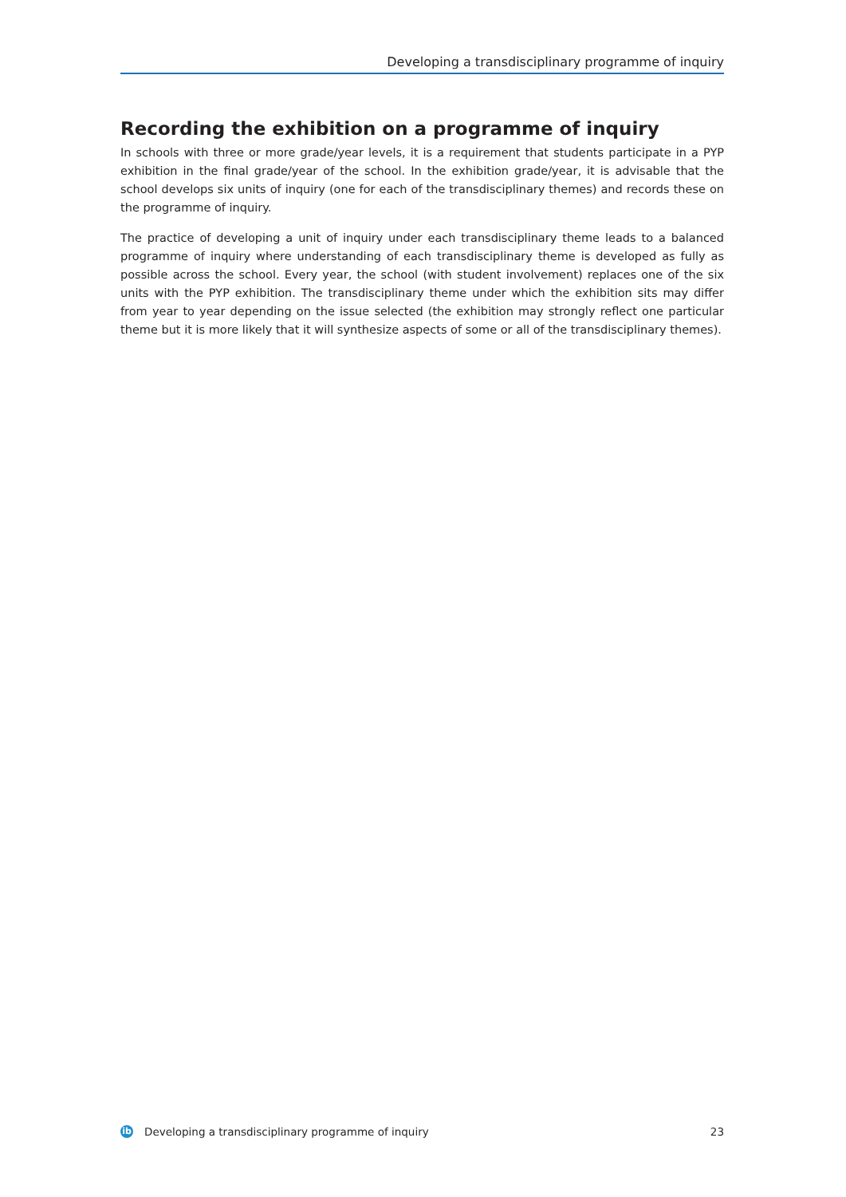Developing a transdisciplinary programme of inquiry
Recording the exhibition on a programme of inquiry
In schools with three or more grade/year levels, it is a requirement that students participate in a PYP exhibition in the final grade/year of the school. In the exhibition grade/year, it is advisable that the school develops six units of inquiry (one for each of the transdisciplinary themes) and records these on the programme of inquiry.
The practice of developing a unit of inquiry under each transdisciplinary theme leads to a balanced programme of inquiry where understanding of each transdisciplinary theme is developed as fully as possible across the school. Every year, the school (with student involvement) replaces one of the six units with the PYP exhibition. The transdisciplinary theme under which the exhibition sits may differ from year to year depending on the issue selected (the exhibition may strongly reflect one particular theme but it is more likely that it will synthesize aspects of some or all of the transdisciplinary themes).
ib
Developing a transdisciplinary programme of inquiry 23